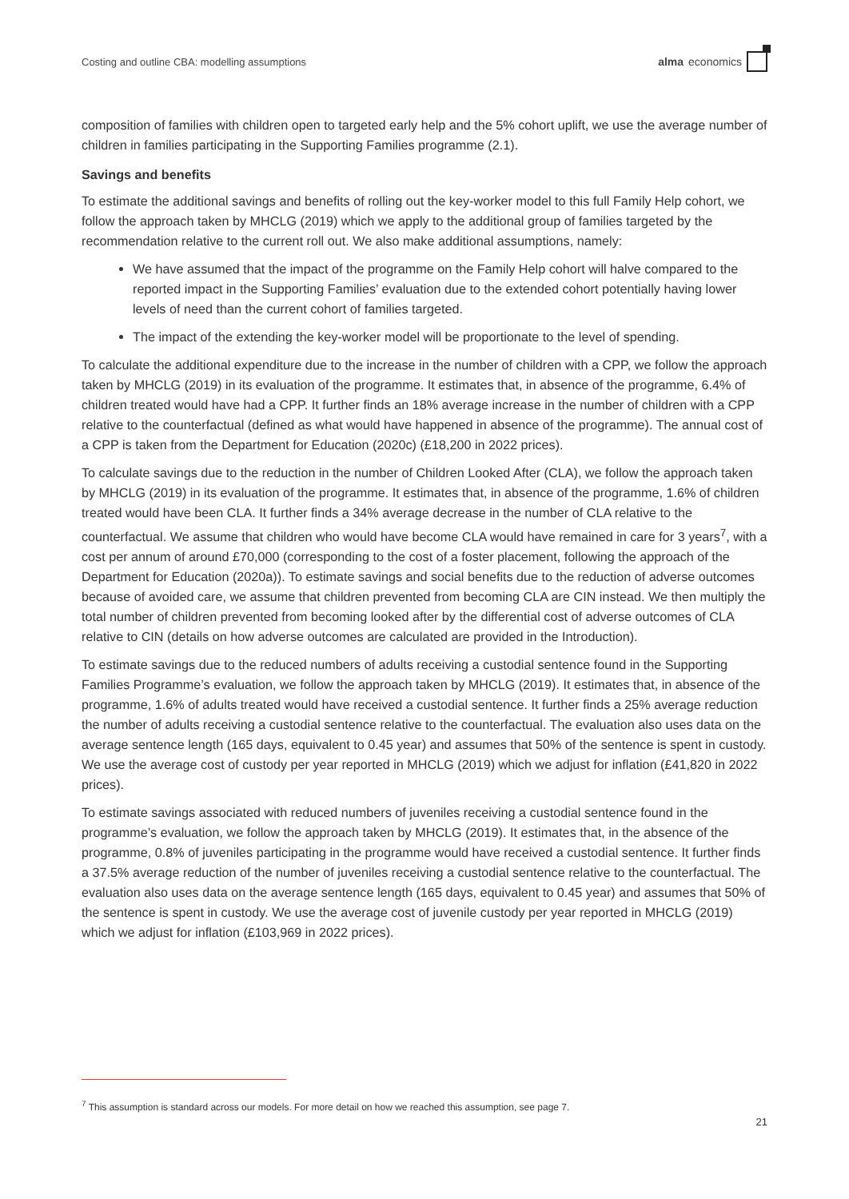Costing and outline CBA: modelling assumptions alma economics
composition of families with children open to targeted early help and the 5% cohort uplift, we use the average number of children in families participating in the Supporting Families programme (2.1).
Savings and benefits
To estimate the additional savings and benefits of rolling out the key-worker model to this full Family Help cohort, we follow the approach taken by MHCLG (2019) which we apply to the additional group of families targeted by the recommendation relative to the current roll out. We also make additional assumptions, namely:
We have assumed that the impact of the programme on the Family Help cohort will halve compared to the reported impact in the Supporting Families’ evaluation due to the extended cohort potentially having lower levels of need than the current cohort of families targeted.
The impact of the extending the key-worker model will be proportionate to the level of spending.
To calculate the additional expenditure due to the increase in the number of children with a CPP, we follow the approach taken by MHCLG (2019) in its evaluation of the programme. It estimates that, in absence of the programme, 6.4% of children treated would have had a CPP. It further finds an 18% average increase in the number of children with a CPP relative to the counterfactual (defined as what would have happened in absence of the programme). The annual cost of a CPP is taken from the Department for Education (2020c) (£18,200 in 2022 prices).
To calculate savings due to the reduction in the number of Children Looked After (CLA), we follow the approach taken by MHCLG (2019) in its evaluation of the programme. It estimates that, in absence of the programme, 1.6% of children treated would have been CLA. It further finds a 34% average decrease in the number of CLA relative to the counterfactual. We assume that children who would have become CLA would have remained in care for 3 years<sup>7</sup>, with a cost per annum of around £70,000 (corresponding to the cost of a foster placement, following the approach of the Department for Education (2020a)). To estimate savings and social benefits due to the reduction of adverse outcomes because of avoided care, we assume that children prevented from becoming CLA are CIN instead. We then multiply the total number of children prevented from becoming looked after by the differential cost of adverse outcomes of CLA relative to CIN (details on how adverse outcomes are calculated are provided in the Introduction).
To estimate savings due to the reduced numbers of adults receiving a custodial sentence found in the Supporting Families Programme’s evaluation, we follow the approach taken by MHCLG (2019). It estimates that, in absence of the programme, 1.6% of adults treated would have received a custodial sentence. It further finds a 25% average reduction the number of adults receiving a custodial sentence relative to the counterfactual. The evaluation also uses data on the average sentence length (165 days, equivalent to 0.45 year) and assumes that 50% of the sentence is spent in custody. We use the average cost of custody per year reported in MHCLG (2019) which we adjust for inflation (£41,820 in 2022 prices).
To estimate savings associated with reduced numbers of juveniles receiving a custodial sentence found in the programme’s evaluation, we follow the approach taken by MHCLG (2019). It estimates that, in the absence of the programme, 0.8% of juveniles participating in the programme would have received a custodial sentence. It further finds a 37.5% average reduction of the number of juveniles receiving a custodial sentence relative to the counterfactual. The evaluation also uses data on the average sentence length (165 days, equivalent to 0.45 year) and assumes that 50% of the sentence is spent in custody. We use the average cost of juvenile custody per year reported in MHCLG (2019) which we adjust for inflation (£103,969 in 2022 prices).
<sup>7</sup> This assumption is standard across our models. For more detail on how we reached this assumption, see page 7.
21